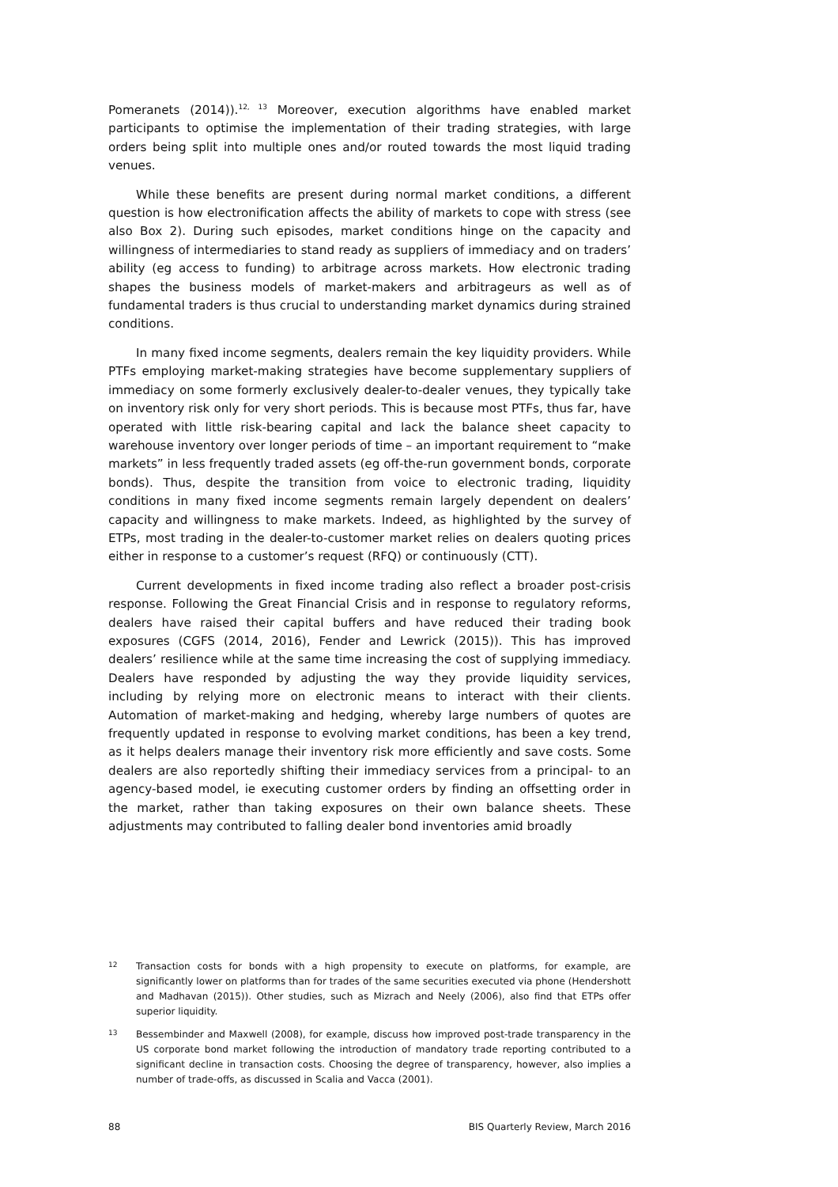Pomeranets (2014)).<sup>12, 13</sup> Moreover, execution algorithms have enabled market participants to optimise the implementation of their trading strategies, with large orders being split into multiple ones and/or routed towards the most liquid trading venues.
While these benefits are present during normal market conditions, a different question is how electronification affects the ability of markets to cope with stress (see also Box 2). During such episodes, market conditions hinge on the capacity and willingness of intermediaries to stand ready as suppliers of immediacy and on traders’ ability (eg access to funding) to arbitrage across markets. How electronic trading shapes the business models of market-makers and arbitrageurs as well as of fundamental traders is thus crucial to understanding market dynamics during strained conditions.
In many fixed income segments, dealers remain the key liquidity providers. While PTFs employing market-making strategies have become supplementary suppliers of immediacy on some formerly exclusively dealer-to-dealer venues, they typically take on inventory risk only for very short periods. This is because most PTFs, thus far, have operated with little risk-bearing capital and lack the balance sheet capacity to warehouse inventory over longer periods of time – an important requirement to “make markets” in less frequently traded assets (eg off-the-run government bonds, corporate bonds). Thus, despite the transition from voice to electronic trading, liquidity conditions in many fixed income segments remain largely dependent on dealers’ capacity and willingness to make markets. Indeed, as highlighted by the survey of ETPs, most trading in the dealer-to-customer market relies on dealers quoting prices either in response to a customer’s request (RFQ) or continuously (CTT).
Current developments in fixed income trading also reflect a broader post-crisis response. Following the Great Financial Crisis and in response to regulatory reforms, dealers have raised their capital buffers and have reduced their trading book exposures (CGFS (2014, 2016), Fender and Lewrick (2015)). This has improved dealers’ resilience while at the same time increasing the cost of supplying immediacy. Dealers have responded by adjusting the way they provide liquidity services, including by relying more on electronic means to interact with their clients. Automation of market-making and hedging, whereby large numbers of quotes are frequently updated in response to evolving market conditions, has been a key trend, as it helps dealers manage their inventory risk more efficiently and save costs. Some dealers are also reportedly shifting their immediacy services from a principal- to an agency-based model, ie executing customer orders by finding an offsetting order in the market, rather than taking exposures on their own balance sheets. These adjustments may contributed to falling dealer bond inventories amid broadly
12 Transaction costs for bonds with a high propensity to execute on platforms, for example, are significantly lower on platforms than for trades of the same securities executed via phone (Hendershott and Madhavan (2015)). Other studies, such as Mizrach and Neely (2006), also find that ETPs offer superior liquidity.
13 Bessembinder and Maxwell (2008), for example, discuss how improved post-trade transparency in the US corporate bond market following the introduction of mandatory trade reporting contributed to a significant decline in transaction costs. Choosing the degree of transparency, however, also implies a number of trade-offs, as discussed in Scalia and Vacca (2001).
88 BIS Quarterly Review, March 2016